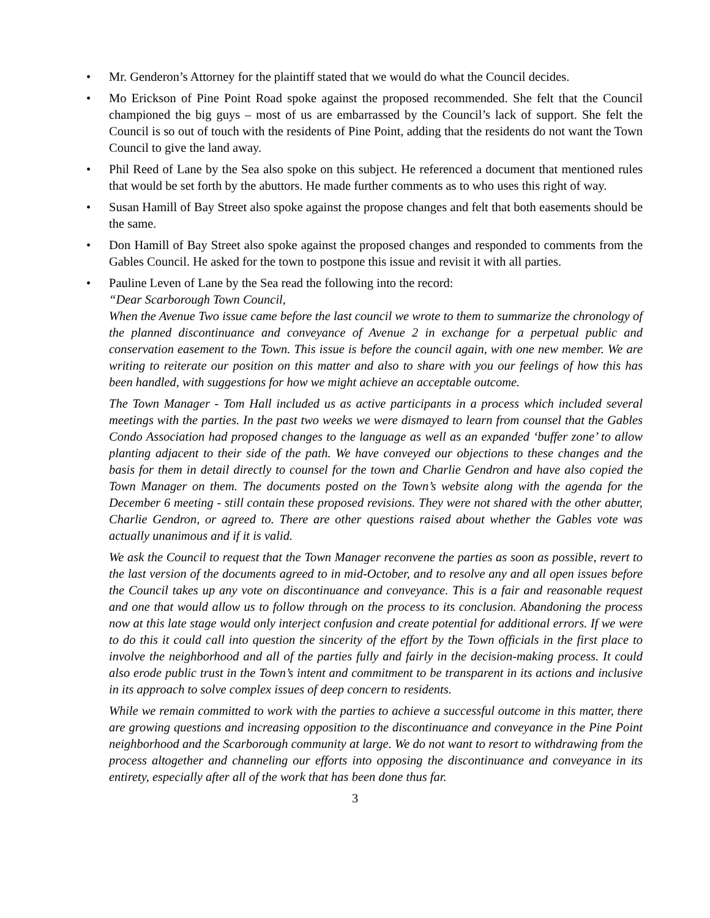• Mr. Genderon’s Attorney for the plaintiff stated that we would do what the Council decides.
• Mo Erickson of Pine Point Road spoke against the proposed recommended. She felt that the Council championed the big guys – most of us are embarrassed by the Council’s lack of support. She felt the Council is so out of touch with the residents of Pine Point, adding that the residents do not want the Town Council to give the land away.
• Phil Reed of Lane by the Sea also spoke on this subject. He referenced a document that mentioned rules that would be set forth by the abuttors. He made further comments as to who uses this right of way.
• Susan Hamill of Bay Street also spoke against the propose changes and felt that both easements should be the same.
• Don Hamill of Bay Street also spoke against the proposed changes and responded to comments from the Gables Council. He asked for the town to postpone this issue and revisit it with all parties.
• Pauline Leven of Lane by the Sea read the following into the record:
“Dear Scarborough Town Council,
When the Avenue Two issue came before the last council we wrote to them to summarize the chronology of the planned discontinuance and conveyance of Avenue 2 in exchange for a perpetual public and conservation easement to the Town. This issue is before the council again, with one new member. We are writing to reiterate our position on this matter and also to share with you our feelings of how this has been handled, with suggestions for how we might achieve an acceptable outcome.
The Town Manager - Tom Hall included us as active participants in a process which included several meetings with the parties. In the past two weeks we were dismayed to learn from counsel that the Gables Condo Association had proposed changes to the language as well as an expanded ‘buffer zone’ to allow planting adjacent to their side of the path. We have conveyed our objections to these changes and the basis for them in detail directly to counsel for the town and Charlie Gendron and have also copied the Town Manager on them. The documents posted on the Town’s website along with the agenda for the December 6 meeting - still contain these proposed revisions. They were not shared with the other abutter, Charlie Gendron, or agreed to. There are other questions raised about whether the Gables vote was actually unanimous and if it is valid.
We ask the Council to request that the Town Manager reconvene the parties as soon as possible, revert to the last version of the documents agreed to in mid-October, and to resolve any and all open issues before the Council takes up any vote on discontinuance and conveyance. This is a fair and reasonable request and one that would allow us to follow through on the process to its conclusion. Abandoning the process now at this late stage would only interject confusion and create potential for additional errors. If we were to do this it could call into question the sincerity of the effort by the Town officials in the first place to involve the neighborhood and all of the parties fully and fairly in the decision-making process. It could also erode public trust in the Town’s intent and commitment to be transparent in its actions and inclusive in its approach to solve complex issues of deep concern to residents.
While we remain committed to work with the parties to achieve a successful outcome in this matter, there are growing questions and increasing opposition to the discontinuance and conveyance in the Pine Point neighborhood and the Scarborough community at large. We do not want to resort to withdrawing from the process altogether and channeling our efforts into opposing the discontinuance and conveyance in its entirety, especially after all of the work that has been done thus far.
3